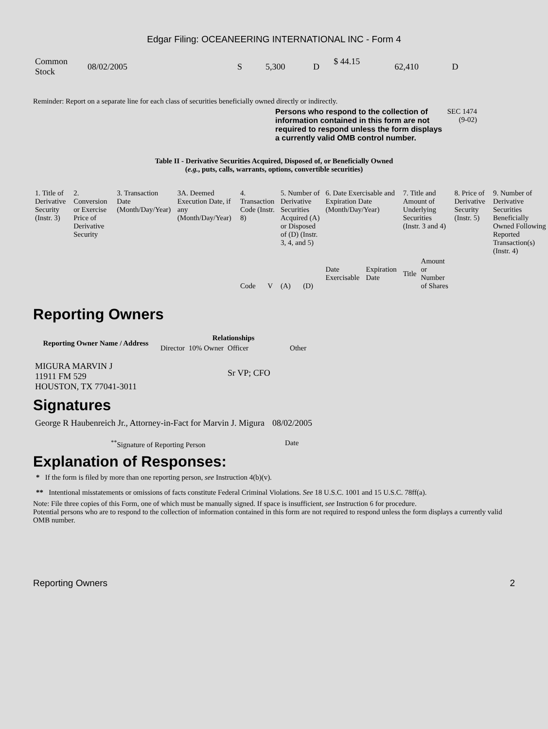Edgar Filing: OCEANEERING INTERNATIONAL INC - Form 4
| Common Stock | 08/02/2005 | S | 5,300 | D | $ 44.15 | 62,410 | D |
Reminder: Report on a separate line for each class of securities beneficially owned directly or indirectly.
Persons who respond to the collection of information contained in this form are not required to respond unless the form displays a currently valid OMB control number.
SEC 1474 (9-02)
Table II - Derivative Securities Acquired, Disposed of, or Beneficially Owned
(e.g., puts, calls, warrants, options, convertible securities)
| 1. Title of Derivative Security (Instr. 3) | 2. Conversion or Exercise Price of Derivative Security | 3. Transaction Date (Month/Day/Year) | 3A. Deemed Execution Date, if any (Month/Day/Year) | 4. Transaction Code (Instr. 8) | | 5. Number of Derivative Securities Acquired (A) or Disposed of (D) (Instr. 3, 4, and 5) | | 6. Date Exercisable and Expiration Date (Month/Day/Year) | | 7. Title and Amount of Underlying Securities (Instr. 3 and 4) | | 8. Price of Derivative Security (Instr. 5) | 9. Number of Derivative Securities Beneficially Owned Following Reported Transaction(s) (Instr. 4) |
| | | | | Code | V | (A) | (D) | Date Exercisable | Expiration Date | Title | Amount or Number of Shares | | |
Reporting Owners
| Reporting Owner Name / Address | Relationships | | | |
| --- | --- | --- | --- | --- |
| | Director | 10% Owner | Officer | Other |
| MIGURA MARVIN J 11911 FM 529 HOUSTON, TX 77041-3011 | | | Sr VP; CFO | |
Signatures
| George R Haubenreich Jr., Attorney-in-Fact for Marvin J. Migura | 08/02/2005 |
| <sup>**</sup> Signature of Reporting Person | Date |
Explanation of Responses:
* If the form is filed by more than one reporting person, see Instruction 4(b)(v).
** Intentional misstatements or omissions of facts constitute Federal Criminal Violations. See 18 U.S.C. 1001 and 15 U.S.C. 78ff(a).
Note: File three copies of this Form, one of which must be manually signed. If space is insufficient, see Instruction 6 for procedure.
Potential persons who are to respond to the collection of information contained in this form are not required to respond unless the form displays a currently valid OMB number.
Reporting Owners 2